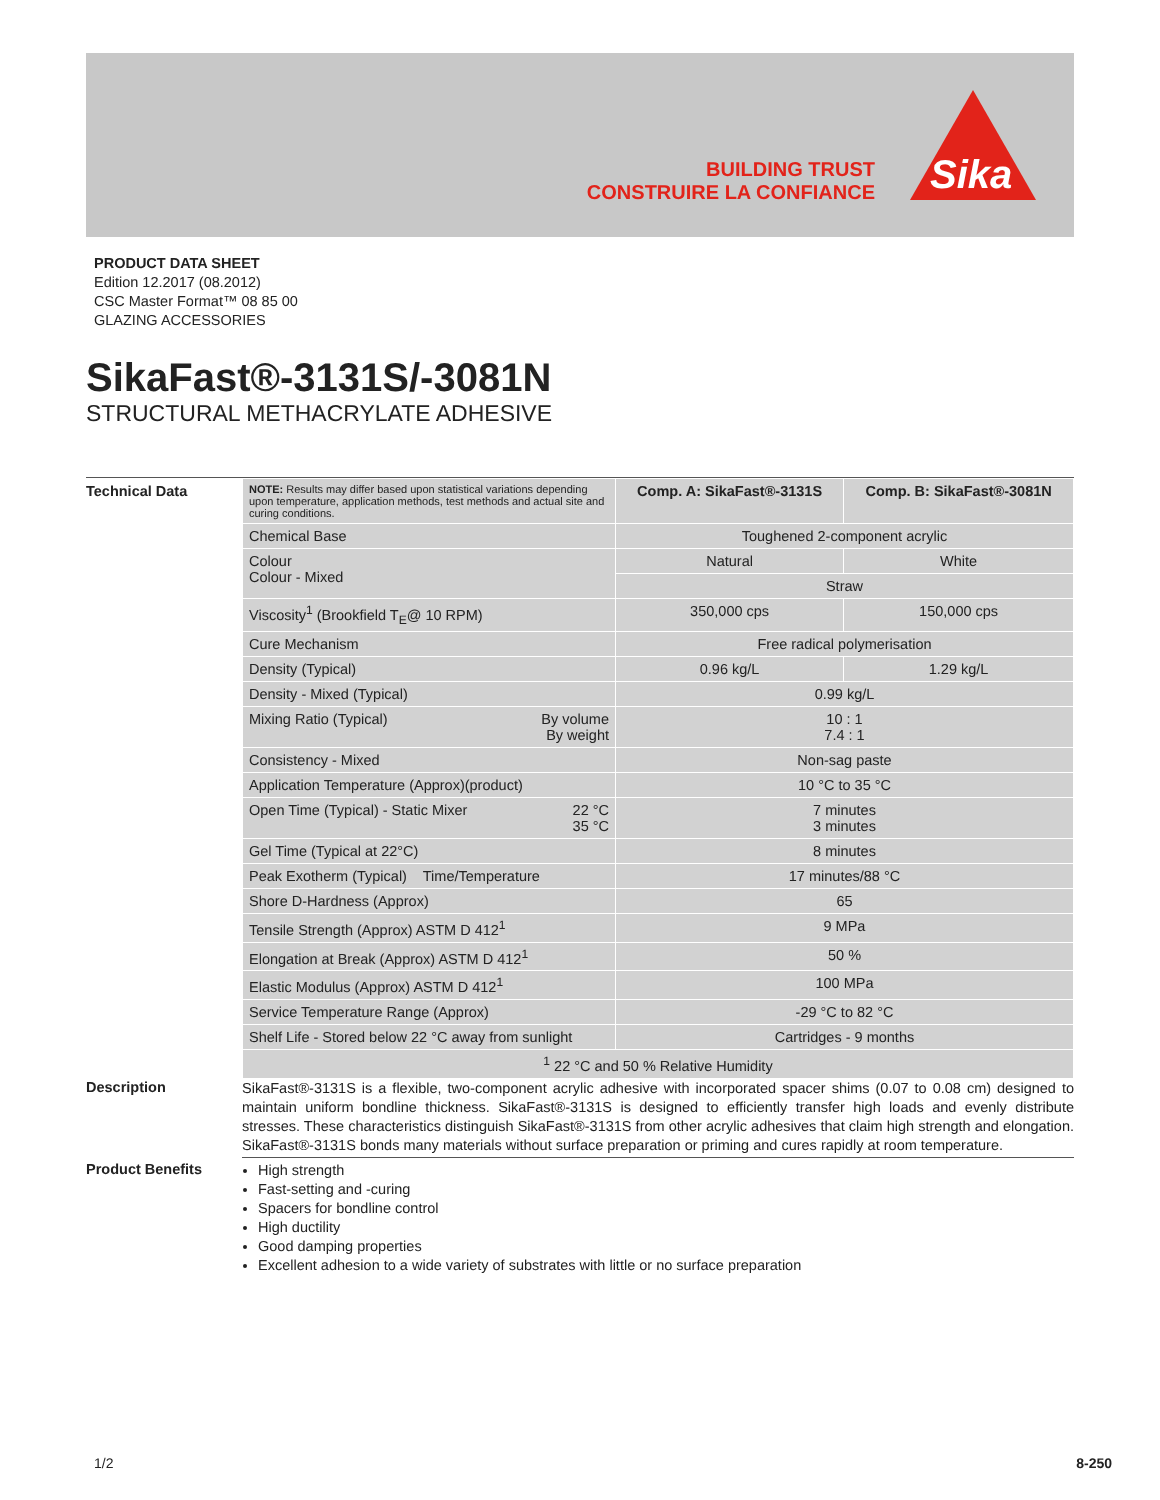BUILDING TRUST
CONSTRUIRE LA CONFIANCE
Sika
PRODUCT DATA SHEET
Edition 12.2017 (08.2012)
CSC Master Format™ 08 85 00
GLAZING ACCESSORIES
SikaFast®-3131S/-3081N
STRUCTURAL METHACRYLATE ADHESIVE
Technical Data
| NOTE: Results may differ based upon statistical variations depending upon temperature, application methods, test methods and actual site and curing conditions. | Comp. A: SikaFast®-3131S | Comp. B: SikaFast®-3081N |
| Chemical Base | Toughened 2-component acrylic | |
| Colour Colour - Mixed | Natural | White |
| | Straw | |
| Viscosity<sup>1</sup> (Brookfield T<sub>E</sub>@ 10 RPM) | 350,000 cps | 150,000 cps |
| Cure Mechanism | Free radical polymerisation | |
| Density (Typical) | 0.96 kg/L | 1.29 kg/L |
| Density - Mixed (Typical) | 0.99 kg/L | |
| By volume By weight Mixing Ratio (Typical) | 10 : 1 7.4 : 1 | |
| Consistency - Mixed | Non-sag paste | |
| Application Temperature (Approx)(product) | 10 °C to 35 °C | |
| 22 °C 35 °C Open Time (Typical) - Static Mixer | 7 minutes 3 minutes | |
| Gel Time (Typical at 22°C) | 8 minutes | |
| Peak Exotherm (Typical) Time/Temperature | 17 minutes/88 °C | |
| Shore D-Hardness (Approx) | 65 | |
| Tensile Strength (Approx) ASTM D 412<sup>1</sup> | 9 MPa | |
| Elongation at Break (Approx) ASTM D 412<sup>1</sup> | 50 % | |
| Elastic Modulus (Approx) ASTM D 412<sup>1</sup> | 100 MPa | |
| Service Temperature Range (Approx) | -29 °C to 82 °C | |
| Shelf Life - Stored below 22 °C away from sunlight | Cartridges - 9 months | |
| <sup>1</sup> 22 °C and 50 % Relative Humidity | | |
Description
SikaFast®-3131S is a flexible, two-component acrylic adhesive with incorporated spacer shims (0.07 to 0.08 cm) designed to maintain uniform bondline thickness. SikaFast®-3131S is designed to efficiently transfer high loads and evenly distribute stresses. These characteristics distinguish SikaFast®-3131S from other acrylic adhesives that claim high strength and elongation. SikaFast®-3131S bonds many materials without surface preparation or priming and cures rapidly at room temperature.
Product Benefits
High strength
Fast-setting and -curing
Spacers for bondline control
High ductility
Good damping properties
Excellent adhesion to a wide variety of substrates with little or no surface preparation
1/2 8-250